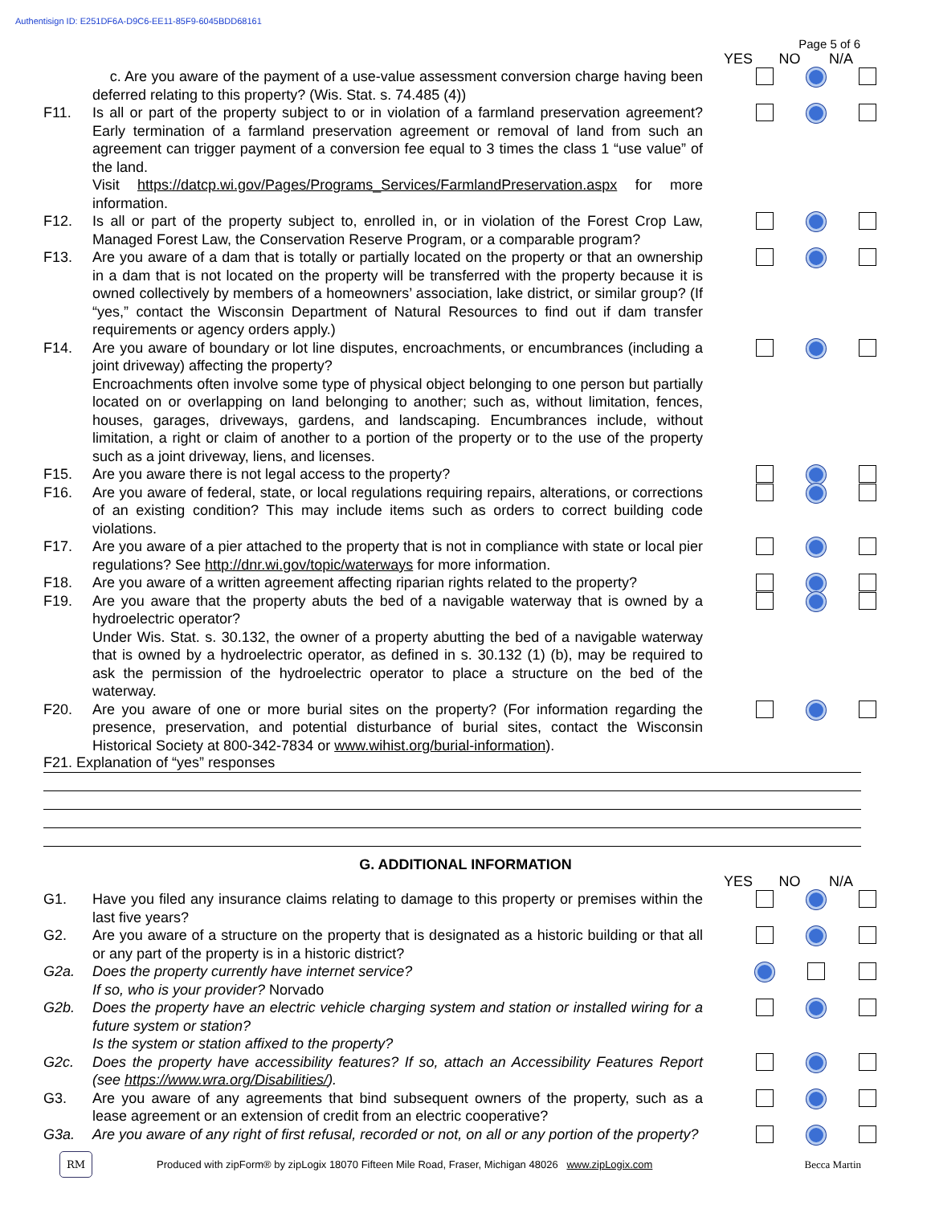Authentisign ID: E251DF6A-D9C6-EE11-85F9-6045BDD68161
Page 5 of 6
YES NO N/A
c. Are you aware of the payment of a use-value assessment conversion charge having been deferred relating to this property? (Wis. Stat. s. 74.485 (4))
F11. Is all or part of the property subject to or in violation of a farmland preservation agreement? Early termination of a farmland preservation agreement or removal of land from such an agreement can trigger payment of a conversion fee equal to 3 times the class 1 “use value” of the land.
Visit https://datcp.wi.gov/Pages/Programs_Services/FarmlandPreservation.aspx for more information.
F12. Is all or part of the property subject to, enrolled in, or in violation of the Forest Crop Law, Managed Forest Law, the Conservation Reserve Program, or a comparable program?
F13. Are you aware of a dam that is totally or partially located on the property or that an ownership in a dam that is not located on the property will be transferred with the property because it is owned collectively by members of a homeowners’ association, lake district, or similar group? (If “yes,” contact the Wisconsin Department of Natural Resources to find out if dam transfer requirements or agency orders apply.)
F14. Are you aware of boundary or lot line disputes, encroachments, or encumbrances (including a joint driveway) affecting the property?
Encroachments often involve some type of physical object belonging to one person but partially located on or overlapping on land belonging to another; such as, without limitation, fences, houses, garages, driveways, gardens, and landscaping. Encumbrances include, without limitation, a right or claim of another to a portion of the property or to the use of the property such as a joint driveway, liens, and licenses.
F15. Are you aware there is not legal access to the property?
F16. Are you aware of federal, state, or local regulations requiring repairs, alterations, or corrections of an existing condition? This may include items such as orders to correct building code violations.
F17. Are you aware of a pier attached to the property that is not in compliance with state or local pier regulations? See http://dnr.wi.gov/topic/waterways for more information.
F18. Are you aware of a written agreement affecting riparian rights related to the property?
F19. Are you aware that the property abuts the bed of a navigable waterway that is owned by a hydroelectric operator?
Under Wis. Stat. s. 30.132, the owner of a property abutting the bed of a navigable waterway that is owned by a hydroelectric operator, as defined in s. 30.132 (1) (b), may be required to ask the permission of the hydroelectric operator to place a structure on the bed of the waterway.
F20. Are you aware of one or more burial sites on the property? (For information regarding the presence, preservation, and potential disturbance of burial sites, contact the Wisconsin Historical Society at 800-342-7834 or www.wihist.org/burial-information).
F21. Explanation of “yes” responses
G. ADDITIONAL INFORMATION
YES NO N/A
G1. Have you filed any insurance claims relating to damage to this property or premises within the last five years?
G2. Are you aware of a structure on the property that is designated as a historic building or that all or any part of the property is in a historic district?
G2a. Does the property currently have internet service?
If so, who is your provider? Norvado
G2b. Does the property have an electric vehicle charging system and station or installed wiring for a future system or station?
Is the system or station affixed to the property?
G2c. Does the property have accessibility features? If so, attach an Accessibility Features Report (see https://www.wra.org/Disabilities/).
G3. Are you aware of any agreements that bind subsequent owners of the property, such as a lease agreement or an extension of credit from an electric cooperative?
G3a. Are you aware of any right of first refusal, recorded or not, on all or any portion of the property?
RM Produced with zipForm® by zipLogix 18070 Fifteen Mile Road, Fraser, Michigan 48026 www.zipLogix.com Becca Martin